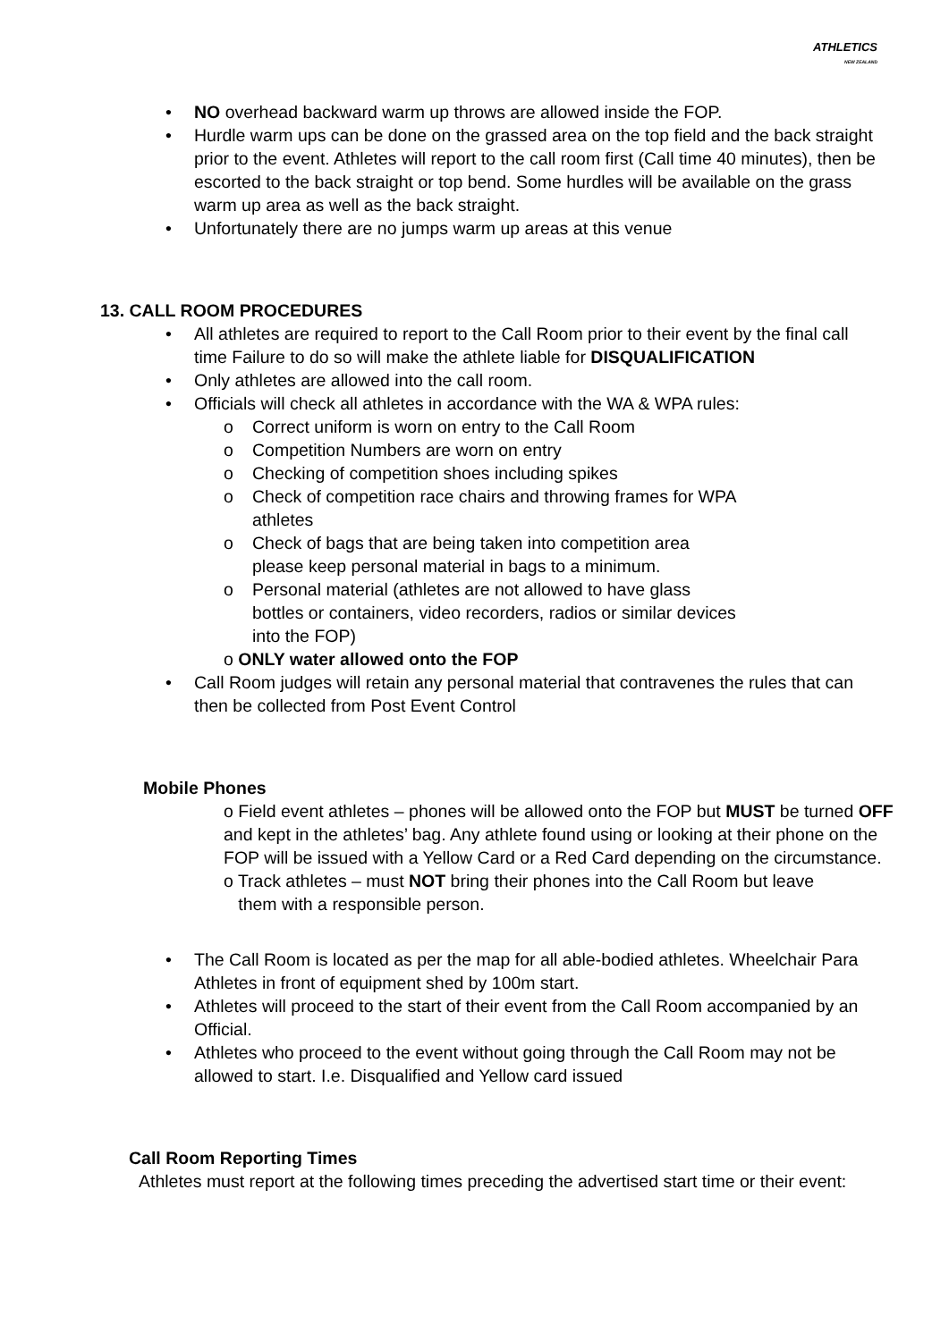ATHLETICS
NEW ZEALAND
• NO overhead backward warm up throws are allowed inside the FOP.
• Hurdle warm ups can be done on the grassed area on the top field and the back straight prior to the event. Athletes will report to the call room first (Call time 40 minutes), then be escorted to the back straight or top bend. Some hurdles will be available on the grass warm up area as well as the back straight.
• Unfortunately there are no jumps warm up areas at this venue
13. CALL ROOM PROCEDURES
• All athletes are required to report to the Call Room prior to their event by the final call time Failure to do so will make the athlete liable for DISQUALIFICATION
• Only athletes are allowed into the call room.
• Officials will check all athletes in accordance with the WA & WPA rules:
o Correct uniform is worn on entry to the Call Room
o Competition Numbers are worn on entry
o Checking of competition shoes including spikes
o Check of competition race chairs and throwing frames for WPA athletes
o Check of bags that are being taken into competition area please keep personal material in bags to a minimum.
o Personal material (athletes are not allowed to have glass bottles or containers, video recorders, radios or similar devices into the FOP)
o ONLY water allowed onto the FOP
• Call Room judges will retain any personal material that contravenes the rules that can then be collected from Post Event Control
Mobile Phones
o Field event athletes – phones will be allowed onto the FOP but MUST be turned OFF and kept in the athletes’ bag. Any athlete found using or looking at their phone on the FOP will be issued with a Yellow Card or a Red Card depending on the circumstance.
o Track athletes – must NOT bring their phones into the Call Room but leave
them with a responsible person.
• The Call Room is located as per the map for all able-bodied athletes. Wheelchair Para Athletes in front of equipment shed by 100m start.
• Athletes will proceed to the start of their event from the Call Room accompanied by an Official.
• Athletes who proceed to the event without going through the Call Room may not be allowed to start. I.e. Disqualified and Yellow card issued
Call Room Reporting Times
Athletes must report at the following times preceding the advertised start time or their event: